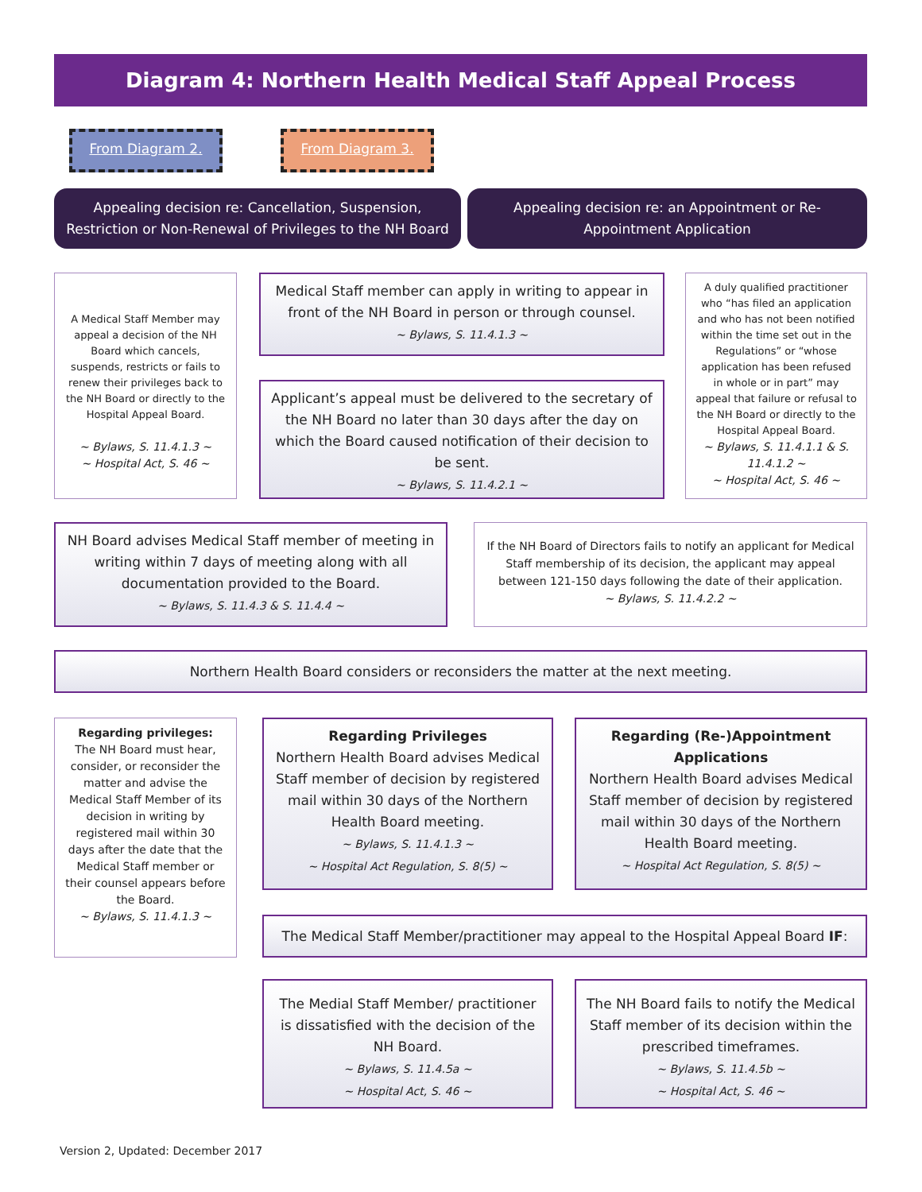Diagram 4: Northern Health Medical Staff Appeal Process
From Diagram 2. From Diagram 3.
Appealing decision re: Cancellation, Suspension, Restriction or Non-Renewal of Privileges to the NH Board
Appealing decision re: an Appointment or Re-Appointment Application
A Medical Staff Member may appeal a decision of the NH Board which cancels, suspends, restricts or fails to renew their privileges back to the NH Board or directly to the Hospital Appeal Board.
~ Bylaws, S. 11.4.1.3 ~
~ Hospital Act, S. 46 ~
Medical Staff member can apply in writing to appear in front of the NH Board in person or through counsel.
~ Bylaws, S. 11.4.1.3 ~
Applicant’s appeal must be delivered to the secretary of the NH Board no later than 30 days after the day on which the Board caused notification of their decision to be sent.
~ Bylaws, S. 11.4.2.1 ~
A duly qualified practitioner who “has filed an application and who has not been notified within the time set out in the Regulations” or “whose application has been refused in whole or in part” may appeal that failure or refusal to the NH Board or directly to the Hospital Appeal Board.
~ Bylaws, S. 11.4.1.1 & S. 11.4.1.2 ~
~ Hospital Act, S. 46 ~
NH Board advises Medical Staff member of meeting in writing within 7 days of meeting along with all documentation provided to the Board.
~ Bylaws, S. 11.4.3 & S. 11.4.4 ~
If the NH Board of Directors fails to notify an applicant for Medical Staff membership of its decision, the applicant may appeal between 121-150 days following the date of their application.
~ Bylaws, S. 11.4.2.2 ~
Northern Health Board considers or reconsiders the matter at the next meeting.
Regarding privileges:
The NH Board must hear, consider, or reconsider the matter and advise the Medical Staff Member of its decision in writing by registered mail within 30 days after the date that the Medical Staff member or their counsel appears before the Board.
~ Bylaws, S. 11.4.1.3 ~
Regarding Privileges
Northern Health Board advises Medical Staff member of decision by registered mail within 30 days of the Northern Health Board meeting.
~ Bylaws, S. 11.4.1.3 ~
~ Hospital Act Regulation, S. 8(5) ~
Regarding (Re-)Appointment Applications
Northern Health Board advises Medical Staff member of decision by registered mail within 30 days of the Northern Health Board meeting.
~ Hospital Act Regulation, S. 8(5) ~
The Medical Staff Member/practitioner may appeal to the Hospital Appeal Board IF:
The Medial Staff Member/ practitioner is dissatisfied with the decision of the NH Board.
~ Bylaws, S. 11.4.5a ~
~ Hospital Act, S. 46 ~
The NH Board fails to notify the Medical Staff member of its decision within the prescribed timeframes.
~ Bylaws, S. 11.4.5b ~
~ Hospital Act, S. 46 ~
Version 2, Updated: December 2017